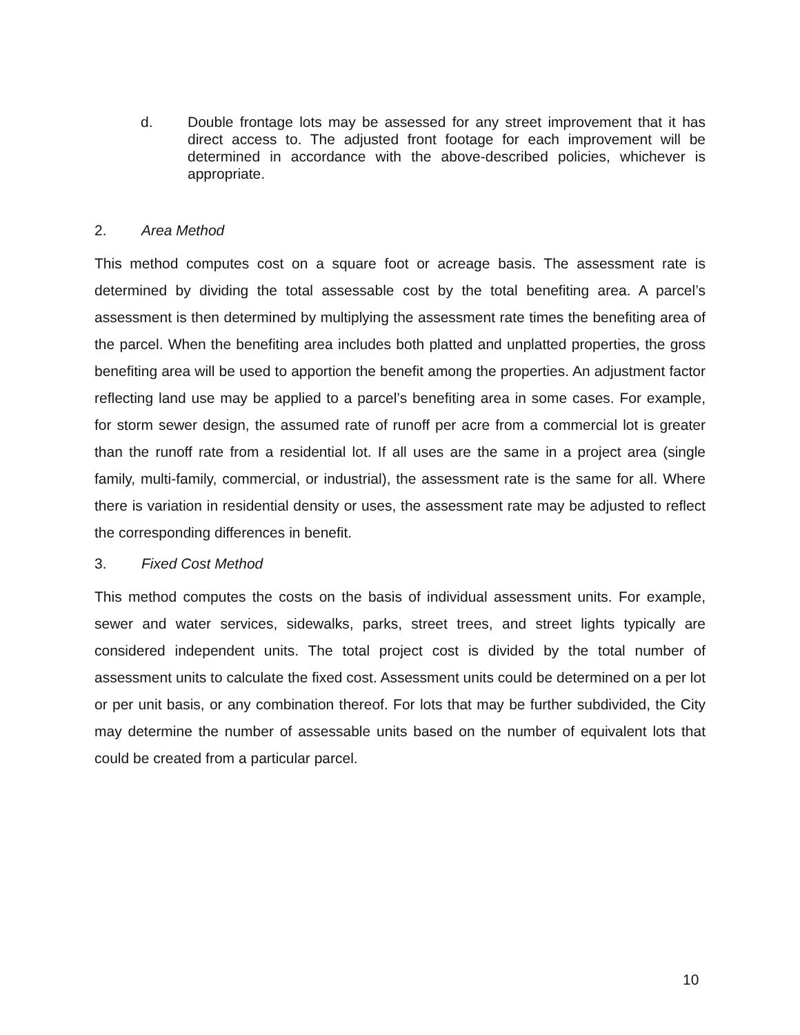d. Double frontage lots may be assessed for any street improvement that it has direct access to. The adjusted front footage for each improvement will be determined in accordance with the above-described policies, whichever is appropriate.
2. Area Method
This method computes cost on a square foot or acreage basis. The assessment rate is determined by dividing the total assessable cost by the total benefiting area. A parcel’s assessment is then determined by multiplying the assessment rate times the benefiting area of the parcel. When the benefiting area includes both platted and unplatted properties, the gross benefiting area will be used to apportion the benefit among the properties. An adjustment factor reflecting land use may be applied to a parcel’s benefiting area in some cases. For example, for storm sewer design, the assumed rate of runoff per acre from a commercial lot is greater than the runoff rate from a residential lot. If all uses are the same in a project area (single family, multi-family, commercial, or industrial), the assessment rate is the same for all. Where there is variation in residential density or uses, the assessment rate may be adjusted to reflect the corresponding differences in benefit.
3. Fixed Cost Method
This method computes the costs on the basis of individual assessment units. For example, sewer and water services, sidewalks, parks, street trees, and street lights typically are considered independent units. The total project cost is divided by the total number of assessment units to calculate the fixed cost. Assessment units could be determined on a per lot or per unit basis, or any combination thereof. For lots that may be further subdivided, the City may determine the number of assessable units based on the number of equivalent lots that could be created from a particular parcel.
10